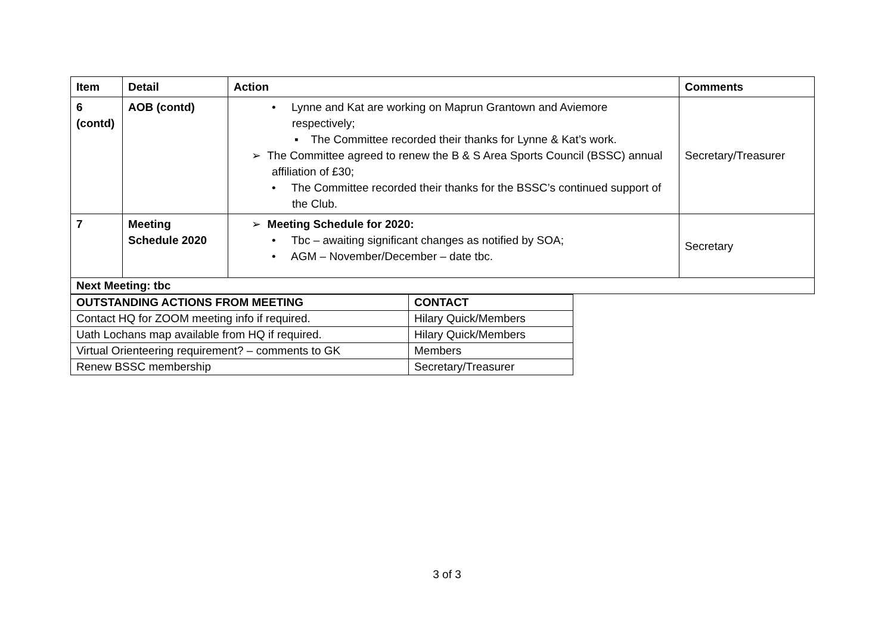| Item | Detail | Action | Comments |
| --- | --- | --- | --- |
| 6 (contd) | AOB (contd) | • Lynne and Kat are working on Maprun Grantown and Aviemore respectively; ▪ The Committee recorded their thanks for Lynne & Kat’s work. ➢ The Committee agreed to renew the B & S Area Sports Council (BSSC) annual affiliation of £30; • The Committee recorded their thanks for the BSSC’s continued support of the Club. | Secretary/Treasurer |
| 7 | Meeting Schedule 2020 | ➢ Meeting Schedule for 2020: • Tbc – awaiting significant changes as notified by SOA; • AGM – November/December – date tbc. | Secretary |
| Next Meeting: tbc | | | |
| OUTSTANDING ACTIONS FROM MEETING | CONTACT |
| --- | --- |
| Contact HQ for ZOOM meeting info if required. | Hilary Quick/Members |
| Uath Lochans map available from HQ if required. | Hilary Quick/Members |
| Virtual Orienteering requirement? – comments to GK | Members |
| Renew BSSC membership | Secretary/Treasurer |
3 of 3